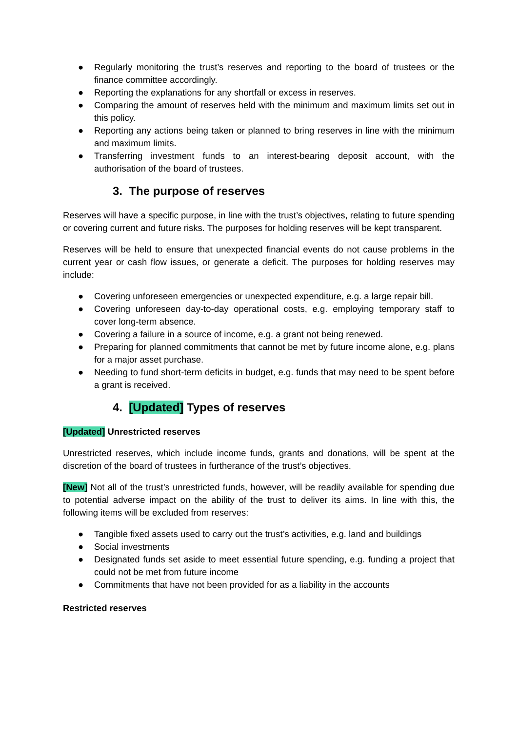● Regularly monitoring the trust’s reserves and reporting to the board of trustees or the finance committee accordingly.
● Reporting the explanations for any shortfall or excess in reserves.
● Comparing the amount of reserves held with the minimum and maximum limits set out in this policy.
● Reporting any actions being taken or planned to bring reserves in line with the minimum and maximum limits.
● Transferring investment funds to an interest-bearing deposit account, with the authorisation of the board of trustees.
3. The purpose of reserves
Reserves will have a specific purpose, in line with the trust’s objectives, relating to future spending or covering current and future risks. The purposes for holding reserves will be kept transparent.
Reserves will be held to ensure that unexpected financial events do not cause problems in the current year or cash flow issues, or generate a deficit. The purposes for holding reserves may include:
● Covering unforeseen emergencies or unexpected expenditure, e.g. a large repair bill.
● Covering unforeseen day-to-day operational costs, e.g. employing temporary staff to cover long-term absence.
● Covering a failure in a source of income, e.g. a grant not being renewed.
● Preparing for planned commitments that cannot be met by future income alone, e.g. plans for a major asset purchase.
● Needing to fund short-term deficits in budget, e.g. funds that may need to be spent before a grant is received.
4. [Updated] Types of reserves
[Updated] Unrestricted reserves
Unrestricted reserves, which include income funds, grants and donations, will be spent at the discretion of the board of trustees in furtherance of the trust’s objectives.
[New] Not all of the trust’s unrestricted funds, however, will be readily available for spending due to potential adverse impact on the ability of the trust to deliver its aims. In line with this, the following items will be excluded from reserves:
● Tangible fixed assets used to carry out the trust’s activities, e.g. land and buildings
● Social investments
● Designated funds set aside to meet essential future spending, e.g. funding a project that could not be met from future income
● Commitments that have not been provided for as a liability in the accounts
Restricted reserves